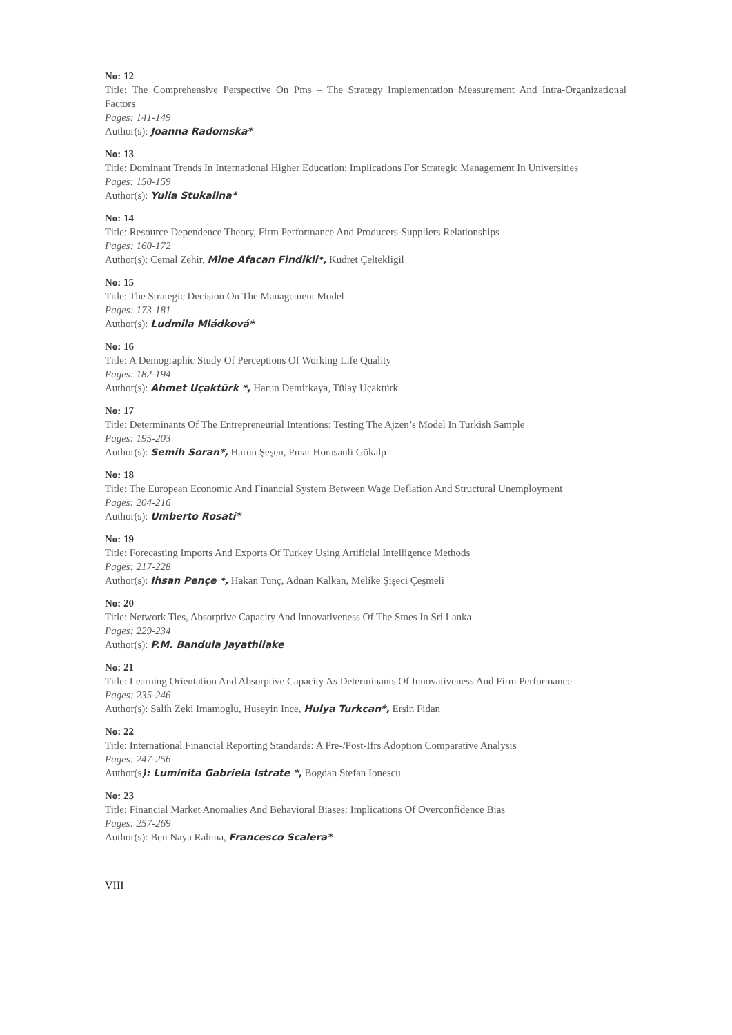No: 12
Title: The Comprehensive Perspective On Pms – The Strategy Implementation Measurement And Intra-Organizational Factors
Pages: 141-149
Author(s): Joanna Radomska*
No: 13
Title: Dominant Trends In International Higher Education: Implications For Strategic Management In Universities
Pages: 150-159
Author(s): Yulia Stukalina*
No: 14
Title: Resource Dependence Theory, Firm Performance And Producers-Suppliers Relationships
Pages: 160-172
Author(s): Cemal Zehir, Mine Afacan Findikli*, Kudret Çeltekligil
No: 15
Title: The Strategic Decision On The Management Model
Pages: 173-181
Author(s): Ludmila Mládková*
No: 16
Title: A Demographic Study Of Perceptions Of Working Life Quality
Pages: 182-194
Author(s): Ahmet Uçaktürk *, Harun Demirkaya, Tülay Uçaktürk
No: 17
Title: Determinants Of The Entrepreneurial Intentions: Testing The Ajzen’s Model In Turkish Sample
Pages: 195-203
Author(s): Semih Soran*, Harun Şeşen, Pınar Horasanli Gökalp
No: 18
Title: The European Economic And Financial System Between Wage Deflation And Structural Unemployment
Pages: 204-216
Author(s): Umberto Rosati*
No: 19
Title: Forecasting Imports And Exports Of Turkey Using Artificial Intelligence Methods
Pages: 217-228
Author(s): Ihsan Pençe *, Hakan Tunç, Adnan Kalkan, Melike Şişeci Çeşmeli
No: 20
Title: Network Ties, Absorptive Capacity And Innovativeness Of The Smes In Sri Lanka
Pages: 229-234
Author(s): P.M. Bandula Jayathilake
No: 21
Title: Learning Orientation And Absorptive Capacity As Determinants Of Innovativeness And Firm Performance
Pages: 235-246
Author(s): Salih Zeki Imamoglu, Huseyin Ince, Hulya Turkcan*, Ersin Fidan
No: 22
Title: International Financial Reporting Standards: A Pre-/Post-Ifrs Adoption Comparative Analysis
Pages: 247-256
Author(s): Luminita Gabriela Istrate *, Bogdan Stefan Ionescu
No: 23
Title: Financial Market Anomalies And Behavioral Biases: Implications Of Overconfidence Bias
Pages: 257-269
Author(s): Ben Naya Rahma, Francesco Scalera*
VIII